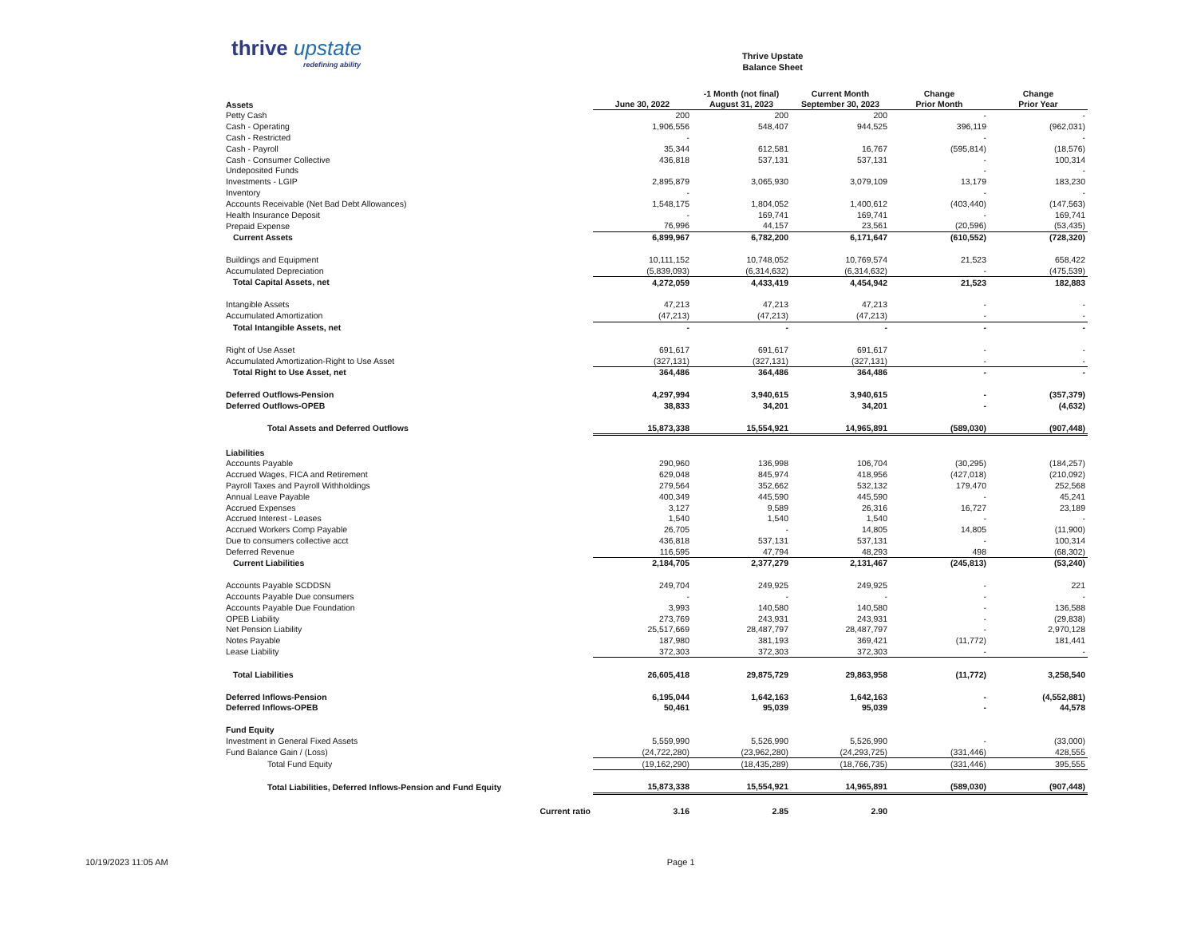thrive upstate
redefining ability
Thrive Upstate
Balance Sheet
| Assets | June 30, 2022 | -1 Month (not final) August 31, 2023 | Current Month September 30, 2023 | Change Prior Month | Change Prior Year |
| --- | --- | --- | --- | --- | --- |
| Petty Cash | 200 | 200 | 200 | - | - |
| Cash - Operating | 1,906,556 | 548,407 | 944,525 | 396,119 | (962,031) |
| Cash - Restricted | - | | | - | - |
| Cash - Payroll | 35,344 | 612,581 | 16,767 | (595,814) | (18,576) |
| Cash - Consumer Collective | 436,818 | 537,131 | 537,131 | - | 100,314 |
| Undeposited Funds | | | | - | - |
| Investments - LGIP | 2,895,879 | 3,065,930 | 3,079,109 | 13,179 | 183,230 |
| Inventory | - | | | - | - |
| Accounts Receivable (Net Bad Debt Allowances) | 1,548,175 | 1,804,052 | 1,400,612 | (403,440) | (147,563) |
| Health Insurance Deposit | - | 169,741 | 169,741 | - | 169,741 |
| Prepaid Expense | 76,996 | 44,157 | 23,561 | (20,596) | (53,435) |
| Current Assets | 6,899,967 | 6,782,200 | 6,171,647 | (610,552) | (728,320) |
| Buildings and Equipment | 10,111,152 | 10,748,052 | 10,769,574 | 21,523 | 658,422 |
| Accumulated Depreciation | (5,839,093) | (6,314,632) | (6,314,632) | - | (475,539) |
| Total Capital Assets, net | 4,272,059 | 4,433,419 | 4,454,942 | 21,523 | 182,883 |
| Intangible Assets | 47,213 | 47,213 | 47,213 | - | - |
| Accumulated Amortization | (47,213) | (47,213) | (47,213) | - | - |
| Total Intangible Assets, net | - | - | - | - | - |
| Right of Use Asset | 691,617 | 691,617 | 691,617 | - | - |
| Accumulated Amortization-Right to Use Asset | (327,131) | (327,131) | (327,131) | - | - |
| Total Right to Use Asset, net | 364,486 | 364,486 | 364,486 | - | - |
| Deferred Outflows-Pension | 4,297,994 | 3,940,615 | 3,940,615 | - | (357,379) |
| Deferred Outflows-OPEB | 38,833 | 34,201 | 34,201 | - | (4,632) |
| Total Assets and Deferred Outflows | 15,873,338 | 15,554,921 | 14,965,891 | (589,030) | (907,448) |
| Liabilities | | | | | |
| Accounts Payable | 290,960 | 136,998 | 106,704 | (30,295) | (184,257) |
| Accrued Wages, FICA and Retirement | 629,048 | 845,974 | 418,956 | (427,018) | (210,092) |
| Payroll Taxes and Payroll Withholdings | 279,564 | 352,662 | 532,132 | 179,470 | 252,568 |
| Annual Leave Payable | 400,349 | 445,590 | 445,590 | - | 45,241 |
| Accrued Expenses | 3,127 | 9,589 | 26,316 | 16,727 | 23,189 |
| Accrued Interest - Leases | 1,540 | 1,540 | 1,540 | - | - |
| Accrued Workers Comp Payable | 26,705 | - | 14,805 | 14,805 | (11,900) |
| Due to consumers collective acct | 436,818 | 537,131 | 537,131 | - | 100,314 |
| Deferred Revenue | 116,595 | 47,794 | 48,293 | 498 | (68,302) |
| Current Liabilities | 2,184,705 | 2,377,279 | 2,131,467 | (245,813) | (53,240) |
| Accounts Payable SCDDSN | 249,704 | 249,925 | 249,925 | - | 221 |
| Accounts Payable Due consumers | - | - | - | - | - |
| Accounts Payable Due Foundation | 3,993 | 140,580 | 140,580 | - | 136,588 |
| OPEB Liability | 273,769 | 243,931 | 243,931 | - | (29,838) |
| Net Pension Liability | 25,517,669 | 28,487,797 | 28,487,797 | - | 2,970,128 |
| Notes Payable | 187,980 | 381,193 | 369,421 | (11,772) | 181,441 |
| Lease Liability | 372,303 | 372,303 | 372,303 | - | - |
| Total Liabilities | 26,605,418 | 29,875,729 | 29,863,958 | (11,772) | 3,258,540 |
| Deferred Inflows-Pension | 6,195,044 | 1,642,163 | 1,642,163 | - | (4,552,881) |
| Deferred Inflows-OPEB | 50,461 | 95,039 | 95,039 | - | 44,578 |
| Fund Equity | | | | | |
| Investment in General Fixed Assets | 5,559,990 | 5,526,990 | 5,526,990 | - | (33,000) |
| Fund Balance Gain / (Loss) | (24,722,280) | (23,962,280) | (24,293,725) | (331,446) | 428,555 |
| Total Fund Equity | (19,162,290) | (18,435,289) | (18,766,735) | (331,446) | 395,555 |
| Total Liabilities, Deferred Inflows-Pension and Fund Equity | 15,873,338 | 15,554,921 | 14,965,891 | (589,030) | (907,448) |
| Current ratio | 3.16 | 2.85 | 2.90 | | |
10/19/2023 11:05 AM Page 1